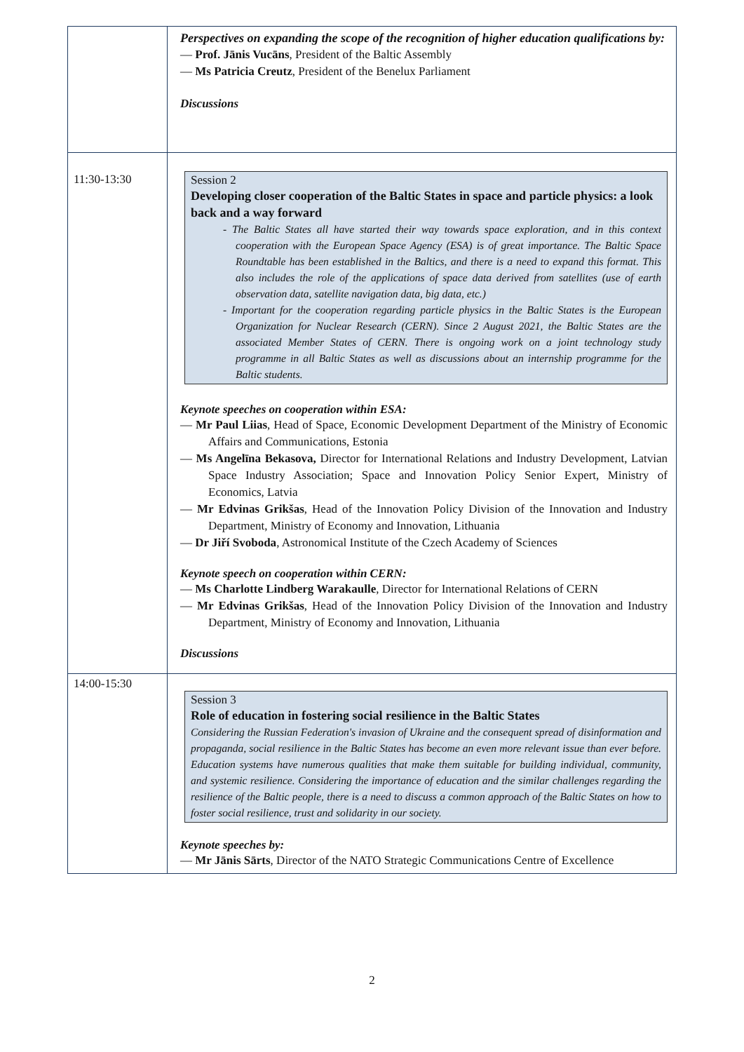| | Perspectives on expanding the scope of the recognition of higher education qualifications by: — Prof. Jānis Vucāns , President of the Baltic Assembly — Ms Patricia Creutz , President of the Benelux Parliament Discussions |
| 11:30-13:30 | Session 2 Developing closer cooperation of the Baltic States in space and particle physics: a look back and a way forward - The Baltic States all have started their way towards space exploration, and in this context cooperation with the European Space Agency (ESA) is of great importance. The Baltic Space Roundtable has been established in the Baltics, and there is a need to expand this format. This also includes the role of the applications of space data derived from satellites (use of earth observation data, satellite navigation data, big data, etc.) - Important for the cooperation regarding particle physics in the Baltic States is the European Organization for Nuclear Research (CERN). Since 2 August 2021, the Baltic States are the associated Member States of CERN. There is ongoing work on a joint technology study programme in all Baltic States as well as discussions about an internship programme for the Baltic students. Keynote speeches on cooperation within ESA: — Mr Paul Liias , Head of Space, Economic Development Department of the Ministry of Economic Affairs and Communications, Estonia — Ms Angelīna Bekasova, Director for International Relations and Industry Development, Latvian Space Industry Association; Space and Innovation Policy Senior Expert, Ministry of Economics, Latvia — Mr Edvinas Grikšas , Head of the Innovation Policy Division of the Innovation and Industry Department, Ministry of Economy and Innovation, Lithuania — Dr Jiří Svoboda , Astronomical Institute of the Czech Academy of Sciences Keynote speech on cooperation within CERN: — Ms Charlotte Lindberg Warakaulle , Director for International Relations of CERN — Mr Edvinas Grikšas , Head of the Innovation Policy Division of the Innovation and Industry Department, Ministry of Economy and Innovation, Lithuania Discussions |
| 14:00-15:30 | Session 3 Role of education in fostering social resilience in the Baltic States Considering the Russian Federation's invasion of Ukraine and the consequent spread of disinformation and propaganda, social resilience in the Baltic States has become an even more relevant issue than ever before. Education systems have numerous qualities that make them suitable for building individual, community, and systemic resilience. Considering the importance of education and the similar challenges regarding the resilience of the Baltic people, there is a need to discuss a common approach of the Baltic States on how to foster social resilience, trust and solidarity in our society. Keynote speeches by: — Mr Jānis Sārts , Director of the NATO Strategic Communications Centre of Excellence |
2